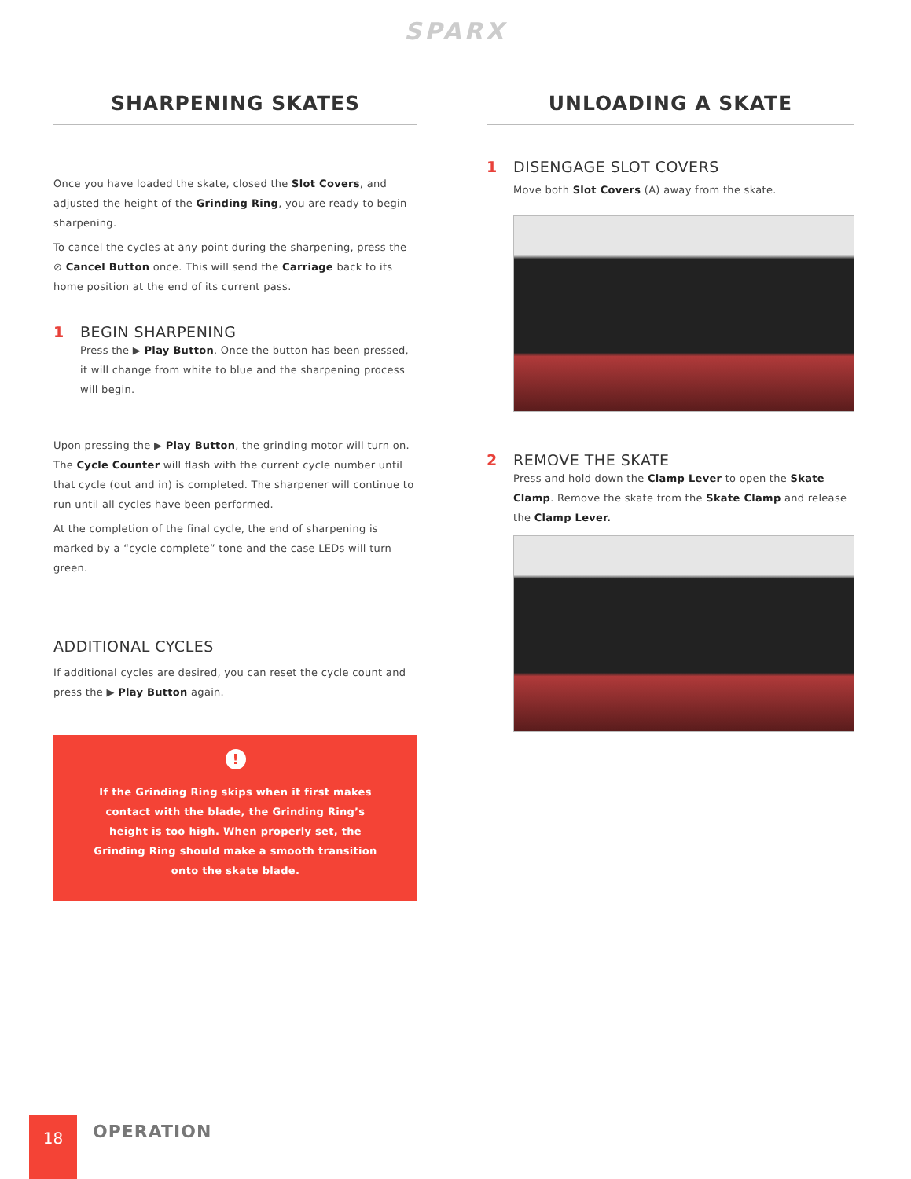SPARX
SHARPENING SKATES
Once you have loaded the skate, closed the Slot Covers, and adjusted the height of the Grinding Ring, you are ready to begin sharpening.
To cancel the cycles at any point during the sharpening, press the ⊘ Cancel Button once. This will send the Carriage back to its home position at the end of its current pass.
1 BEGIN SHARPENING
Press the ▶ Play Button. Once the button has been pressed, it will change from white to blue and the sharpening process will begin.
Upon pressing the ▶ Play Button, the grinding motor will turn on. The Cycle Counter will flash with the current cycle number until that cycle (out and in) is completed. The sharpener will continue to run until all cycles have been performed.
At the completion of the final cycle, the end of sharpening is marked by a “cycle complete” tone and the case LEDs will turn green.
ADDITIONAL CYCLES
If additional cycles are desired, you can reset the cycle count and press the ▶ Play Button again.
!
If the Grinding Ring skips when it first makes contact with the blade, the Grinding Ring’s height is too high. When properly set, the Grinding Ring should make a smooth transition onto the skate blade.
UNLOADING A SKATE
1 DISENGAGE SLOT COVERS
Move both Slot Covers (A) away from the skate.
2 REMOVE THE SKATE
Press and hold down the Clamp Lever to open the Skate Clamp. Remove the skate from the Skate Clamp and release the Clamp Lever.
18
OPERATION